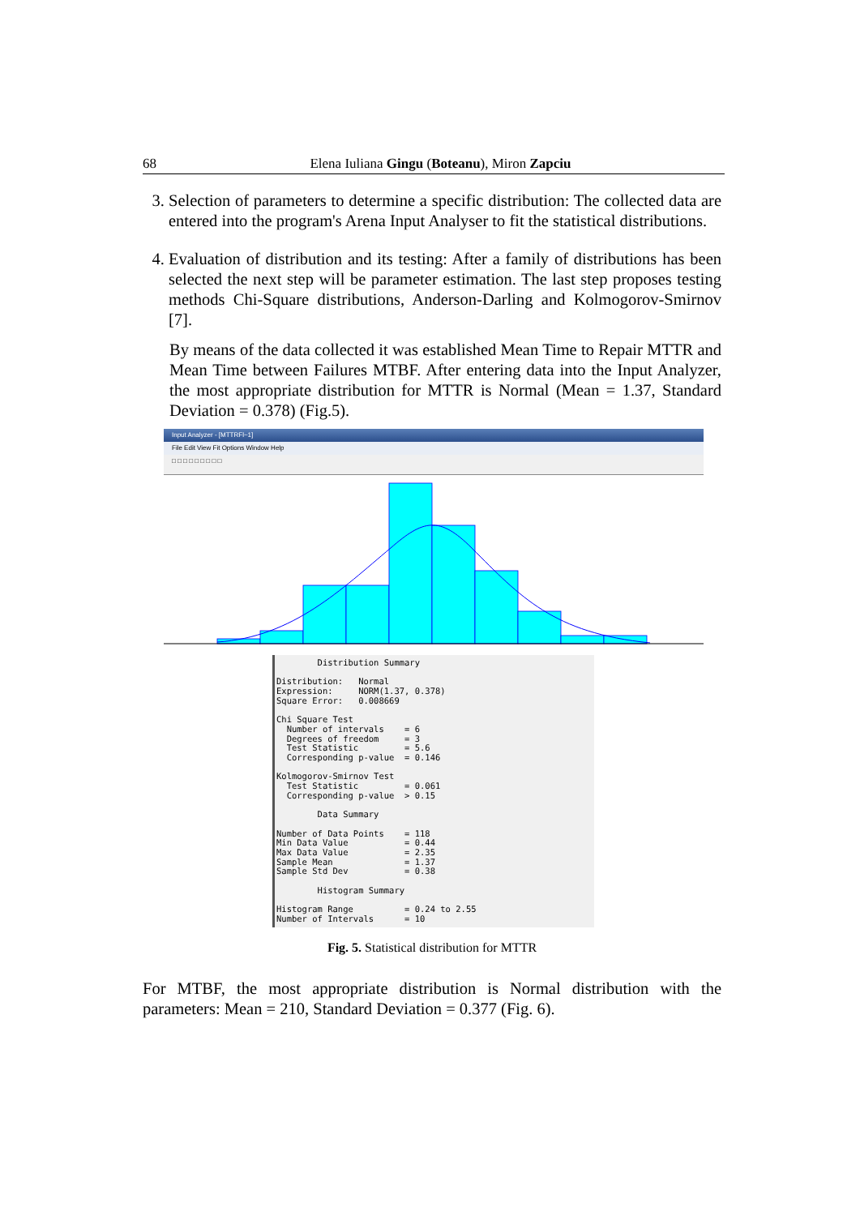68 Elena Iuliana Gingu (Boteanu), Miron Zapciu
3. Selection of parameters to determine a specific distribution: The collected data are entered into the program's Arena Input Analyser to fit the statistical distributions.
4. Evaluation of distribution and its testing: After a family of distributions has been selected the next step will be parameter estimation. The last step proposes testing methods Chi-Square distributions, Anderson-Darling and Kolmogorov-Smirnov [7].
By means of the data collected it was established Mean Time to Repair MTTR and Mean Time between Failures MTBF. After entering data into the Input Analyzer, the most appropriate distribution for MTTR is Normal (Mean = 1.37, Standard Deviation = 0.378) (Fig.5).
Input Analyzer - [MTTRFl~1]
File Edit View Fit Options Window Help
□ □ □ □ □ □ □ □ □
Distribution Summary Distribution: Normal Expression: NORM(1.37, 0.378) Square Error: 0.008669 Chi Square Test Number of intervals = 6 Degrees of freedom = 3 Test Statistic = 5.6 Corresponding p-value = 0.146 Kolmogorov-Smirnov Test Test Statistic = 0.061 Corresponding p-value > 0.15 Data Summary Number of Data Points = 118 Min Data Value = 0.44 Max Data Value = 2.35 Sample Mean = 1.37 Sample Std Dev = 0.38 Histogram Summary Histogram Range = 0.24 to 2.55 Number of Intervals = 10
Fig. 5. Statistical distribution for MTTR
For MTBF, the most appropriate distribution is Normal distribution with the parameters: Mean = 210, Standard Deviation = 0.377 (Fig. 6).